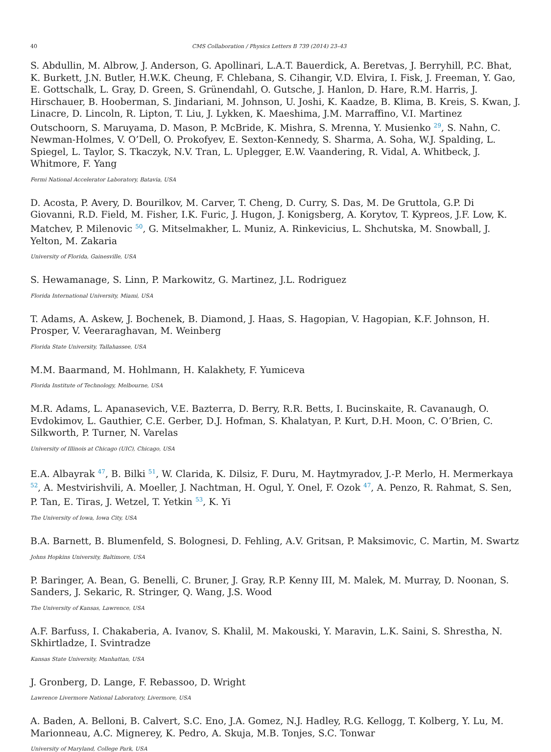40 CMS Collaboration / Physics Letters B 739 (2014) 23–43
S. Abdullin, M. Albrow, J. Anderson, G. Apollinari, L.A.T. Bauerdick, A. Beretvas, J. Berryhill, P.C. Bhat, K. Burkett, J.N. Butler, H.W.K. Cheung, F. Chlebana, S. Cihangir, V.D. Elvira, I. Fisk, J. Freeman, Y. Gao, E. Gottschalk, L. Gray, D. Green, S. Grünendahl, O. Gutsche, J. Hanlon, D. Hare, R.M. Harris, J. Hirschauer, B. Hooberman, S. Jindariani, M. Johnson, U. Joshi, K. Kaadze, B. Klima, B. Kreis, S. Kwan, J. Linacre, D. Lincoln, R. Lipton, T. Liu, J. Lykken, K. Maeshima, J.M. Marraffino, V.I. Martinez Outschoorn, S. Maruyama, D. Mason, P. McBride, K. Mishra, S. Mrenna, Y. Musienko <sup>29</sup>, S. Nahn, C. Newman-Holmes, V. O’Dell, O. Prokofyev, E. Sexton-Kennedy, S. Sharma, A. Soha, W.J. Spalding, L. Spiegel, L. Taylor, S. Tkaczyk, N.V. Tran, L. Uplegger, E.W. Vaandering, R. Vidal, A. Whitbeck, J. Whitmore, F. Yang
Fermi National Accelerator Laboratory, Batavia, USA
D. Acosta, P. Avery, D. Bourilkov, M. Carver, T. Cheng, D. Curry, S. Das, M. De Gruttola, G.P. Di Giovanni, R.D. Field, M. Fisher, I.K. Furic, J. Hugon, J. Konigsberg, A. Korytov, T. Kypreos, J.F. Low, K. Matchev, P. Milenovic <sup>50</sup>, G. Mitselmakher, L. Muniz, A. Rinkevicius, L. Shchutska, M. Snowball, J. Yelton, M. Zakaria
University of Florida, Gainesville, USA
S. Hewamanage, S. Linn, P. Markowitz, G. Martinez, J.L. Rodriguez
Florida International University, Miami, USA
T. Adams, A. Askew, J. Bochenek, B. Diamond, J. Haas, S. Hagopian, V. Hagopian, K.F. Johnson, H. Prosper, V. Veeraraghavan, M. Weinberg
Florida State University, Tallahassee, USA
M.M. Baarmand, M. Hohlmann, H. Kalakhety, F. Yumiceva
Florida Institute of Technology, Melbourne, USA
M.R. Adams, L. Apanasevich, V.E. Bazterra, D. Berry, R.R. Betts, I. Bucinskaite, R. Cavanaugh, O. Evdokimov, L. Gauthier, C.E. Gerber, D.J. Hofman, S. Khalatyan, P. Kurt, D.H. Moon, C. O’Brien, C. Silkworth, P. Turner, N. Varelas
University of Illinois at Chicago (UIC), Chicago, USA
E.A. Albayrak <sup>47</sup>, B. Bilki <sup>51</sup>, W. Clarida, K. Dilsiz, F. Duru, M. Haytmyradov, J.-P. Merlo, H. Mermerkaya <sup>52</sup>, A. Mestvirishvili, A. Moeller, J. Nachtman, H. Ogul, Y. Onel, F. Ozok <sup>47</sup>, A. Penzo, R. Rahmat, S. Sen, P. Tan, E. Tiras, J. Wetzel, T. Yetkin <sup>53</sup>, K. Yi
The University of Iowa, Iowa City, USA
B.A. Barnett, B. Blumenfeld, S. Bolognesi, D. Fehling, A.V. Gritsan, P. Maksimovic, C. Martin, M. Swartz
Johns Hopkins University, Baltimore, USA
P. Baringer, A. Bean, G. Benelli, C. Bruner, J. Gray, R.P. Kenny III, M. Malek, M. Murray, D. Noonan, S. Sanders, J. Sekaric, R. Stringer, Q. Wang, J.S. Wood
The University of Kansas, Lawrence, USA
A.F. Barfuss, I. Chakaberia, A. Ivanov, S. Khalil, M. Makouski, Y. Maravin, L.K. Saini, S. Shrestha, N. Skhirtladze, I. Svintradze
Kansas State University, Manhattan, USA
J. Gronberg, D. Lange, F. Rebassoo, D. Wright
Lawrence Livermore National Laboratory, Livermore, USA
A. Baden, A. Belloni, B. Calvert, S.C. Eno, J.A. Gomez, N.J. Hadley, R.G. Kellogg, T. Kolberg, Y. Lu, M. Marionneau, A.C. Mignerey, K. Pedro, A. Skuja, M.B. Tonjes, S.C. Tonwar
University of Maryland, College Park, USA